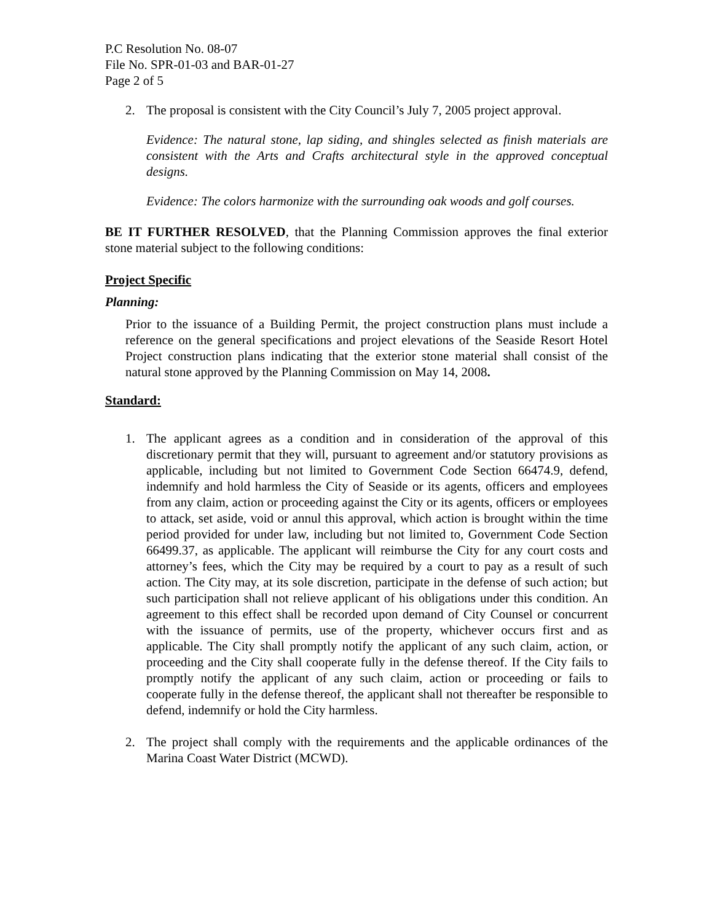P.C Resolution No. 08-07
File No. SPR-01-03 and BAR-01-27
Page 2 of 5
2. The proposal is consistent with the City Council’s July 7, 2005 project approval.
Evidence: The natural stone, lap siding, and shingles selected as finish materials are consistent with the Arts and Crafts architectural style in the approved conceptual designs.
Evidence: The colors harmonize with the surrounding oak woods and golf courses.
BE IT FURTHER RESOLVED, that the Planning Commission approves the final exterior stone material subject to the following conditions:
Project Specific
Planning:
Prior to the issuance of a Building Permit, the project construction plans must include a reference on the general specifications and project elevations of the Seaside Resort Hotel Project construction plans indicating that the exterior stone material shall consist of the natural stone approved by the Planning Commission on May 14, 2008.
Standard:
1. The applicant agrees as a condition and in consideration of the approval of this discretionary permit that they will, pursuant to agreement and/or statutory provisions as applicable, including but not limited to Government Code Section 66474.9, defend, indemnify and hold harmless the City of Seaside or its agents, officers and employees from any claim, action or proceeding against the City or its agents, officers or employees to attack, set aside, void or annul this approval, which action is brought within the time period provided for under law, including but not limited to, Government Code Section 66499.37, as applicable. The applicant will reimburse the City for any court costs and attorney’s fees, which the City may be required by a court to pay as a result of such action. The City may, at its sole discretion, participate in the defense of such action; but such participation shall not relieve applicant of his obligations under this condition. An agreement to this effect shall be recorded upon demand of City Counsel or concurrent with the issuance of permits, use of the property, whichever occurs first and as applicable. The City shall promptly notify the applicant of any such claim, action, or proceeding and the City shall cooperate fully in the defense thereof. If the City fails to promptly notify the applicant of any such claim, action or proceeding or fails to cooperate fully in the defense thereof, the applicant shall not thereafter be responsible to defend, indemnify or hold the City harmless.
2. The project shall comply with the requirements and the applicable ordinances of the Marina Coast Water District (MCWD).